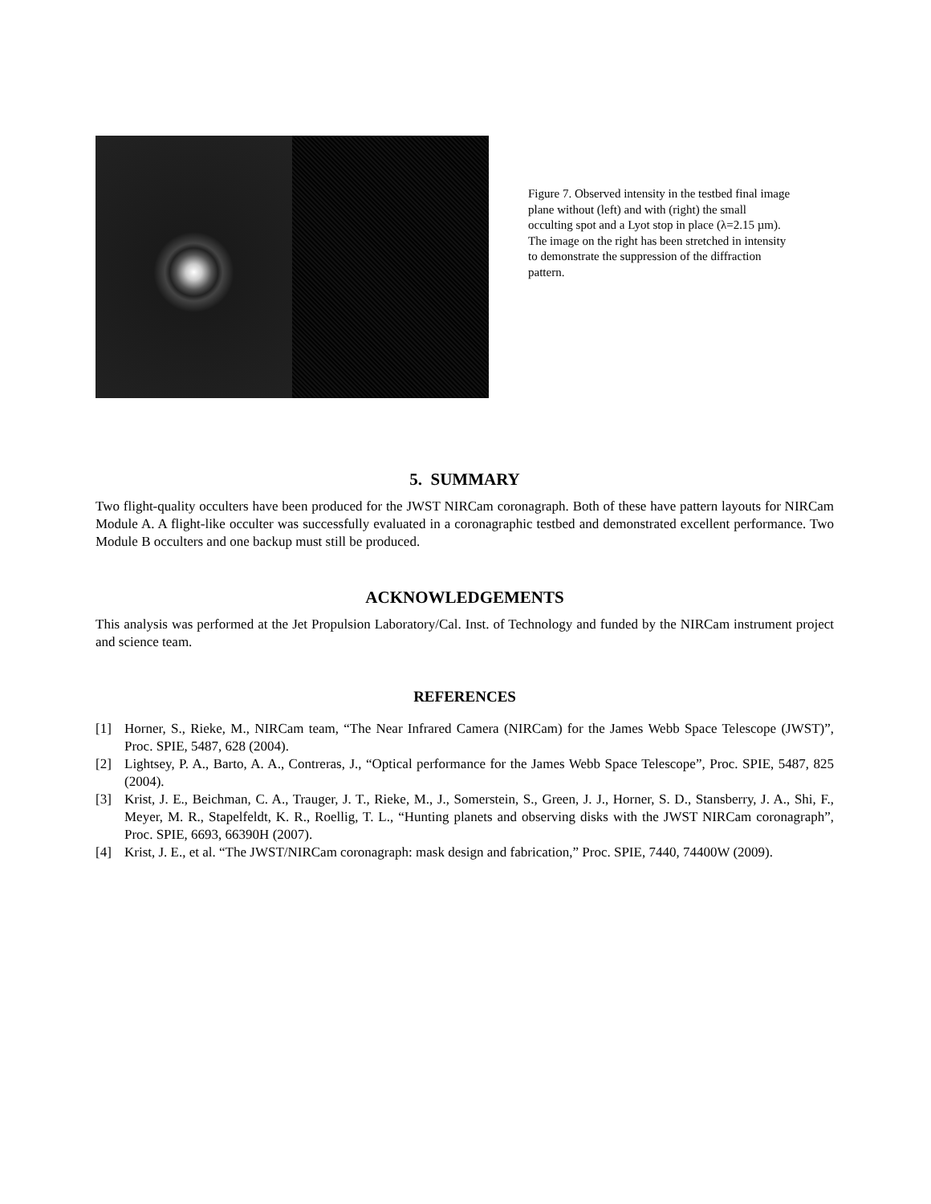Figure 7. Observed intensity in the testbed final image plane without (left) and with (right) the small occulting spot and a Lyot stop in place (λ=2.15 µm). The image on the right has been stretched in intensity to demonstrate the suppression of the diffraction pattern.
5. SUMMARY
Two flight-quality occulters have been produced for the JWST NIRCam coronagraph. Both of these have pattern layouts for NIRCam Module A. A flight-like occulter was successfully evaluated in a coronagraphic testbed and demonstrated excellent performance. Two Module B occulters and one backup must still be produced.
ACKNOWLEDGEMENTS
This analysis was performed at the Jet Propulsion Laboratory/Cal. Inst. of Technology and funded by the NIRCam instrument project and science team.
REFERENCES
[1] Horner, S., Rieke, M., NIRCam team, “The Near Infrared Camera (NIRCam) for the James Webb Space Telescope (JWST)”, Proc. SPIE, 5487, 628 (2004).
[2] Lightsey, P. A., Barto, A. A., Contreras, J., “Optical performance for the James Webb Space Telescope”, Proc. SPIE, 5487, 825 (2004).
[3] Krist, J. E., Beichman, C. A., Trauger, J. T., Rieke, M., J., Somerstein, S., Green, J. J., Horner, S. D., Stansberry, J. A., Shi, F., Meyer, M. R., Stapelfeldt, K. R., Roellig, T. L., “Hunting planets and observing disks with the JWST NIRCam coronagraph”, Proc. SPIE, 6693, 66390H (2007).
[4] Krist, J. E., et al. “The JWST/NIRCam coronagraph: mask design and fabrication,” Proc. SPIE, 7440, 74400W (2009).